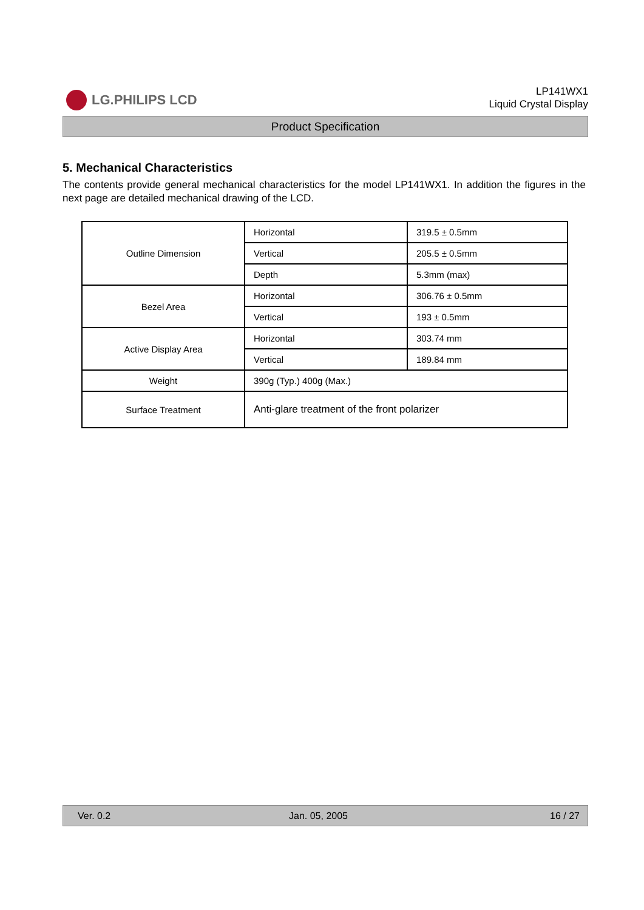LG.PHILIPS LCD
LP141WX1
Liquid Crystal Display
Product Specification
5. Mechanical Characteristics
The contents provide general mechanical characteristics for the model LP141WX1. In addition the figures in the next page are detailed mechanical drawing of the LCD.
| Outline Dimension | Horizontal | 319.5 ± 0.5mm |
| | Vertical | 205.5 ± 0.5mm |
| | Depth | 5.3mm (max) |
| Bezel Area | Horizontal | 306.76 ± 0.5mm |
| | Vertical | 193 ± 0.5mm |
| Active Display Area | Horizontal | 303.74 mm |
| | Vertical | 189.84 mm |
| Weight | 390g (Typ.) 400g (Max.) | |
| Surface Treatment | Anti-glare treatment of the front polarizer | |
Ver. 0.2 Jan. 05, 2005 16 / 27